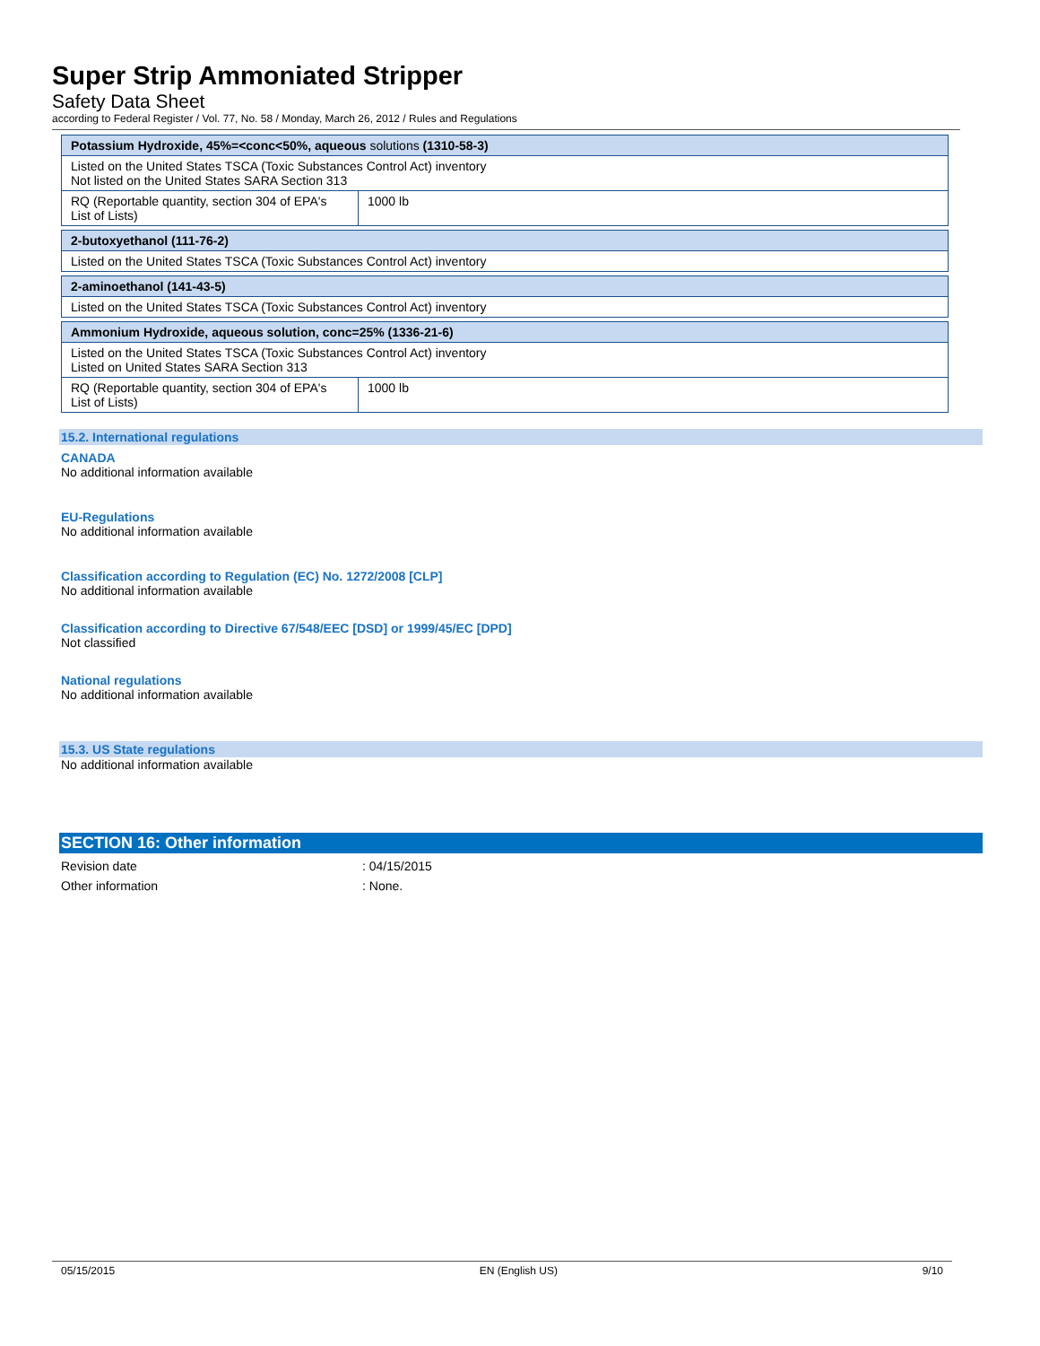Super Strip Ammoniated Stripper
Safety Data Sheet
according to Federal Register / Vol. 77, No. 58 / Monday, March 26, 2012 / Rules and Regulations
| Potassium Hydroxide, 45%=<conc<50%, aqueous solutions (1310-58-3) | |
| Listed on the United States TSCA (Toxic Substances Control Act) inventory Not listed on the United States SARA Section 313 | |
| RQ (Reportable quantity, section 304 of EPA's List of Lists) | 1000 lb |
| 2-butoxyethanol (111-76-2) | |
| Listed on the United States TSCA (Toxic Substances Control Act) inventory | |
| 2-aminoethanol (141-43-5) | |
| Listed on the United States TSCA (Toxic Substances Control Act) inventory | |
| Ammonium Hydroxide, aqueous solution, conc=25% (1336-21-6) | |
| Listed on the United States TSCA (Toxic Substances Control Act) inventory Listed on United States SARA Section 313 | |
| RQ (Reportable quantity, section 304 of EPA's List of Lists) | 1000 lb |
15.2. International regulations
CANADA
No additional information available
EU-Regulations
No additional information available
Classification according to Regulation (EC) No. 1272/2008 [CLP]
No additional information available
Classification according to Directive 67/548/EEC [DSD] or 1999/45/EC [DPD]
Not classified
National regulations
No additional information available
15.3. US State regulations
No additional information available
SECTION 16: Other information
Revision date: 04/15/2015
Other information: None.
05/15/2015 EN (English US) 9/10